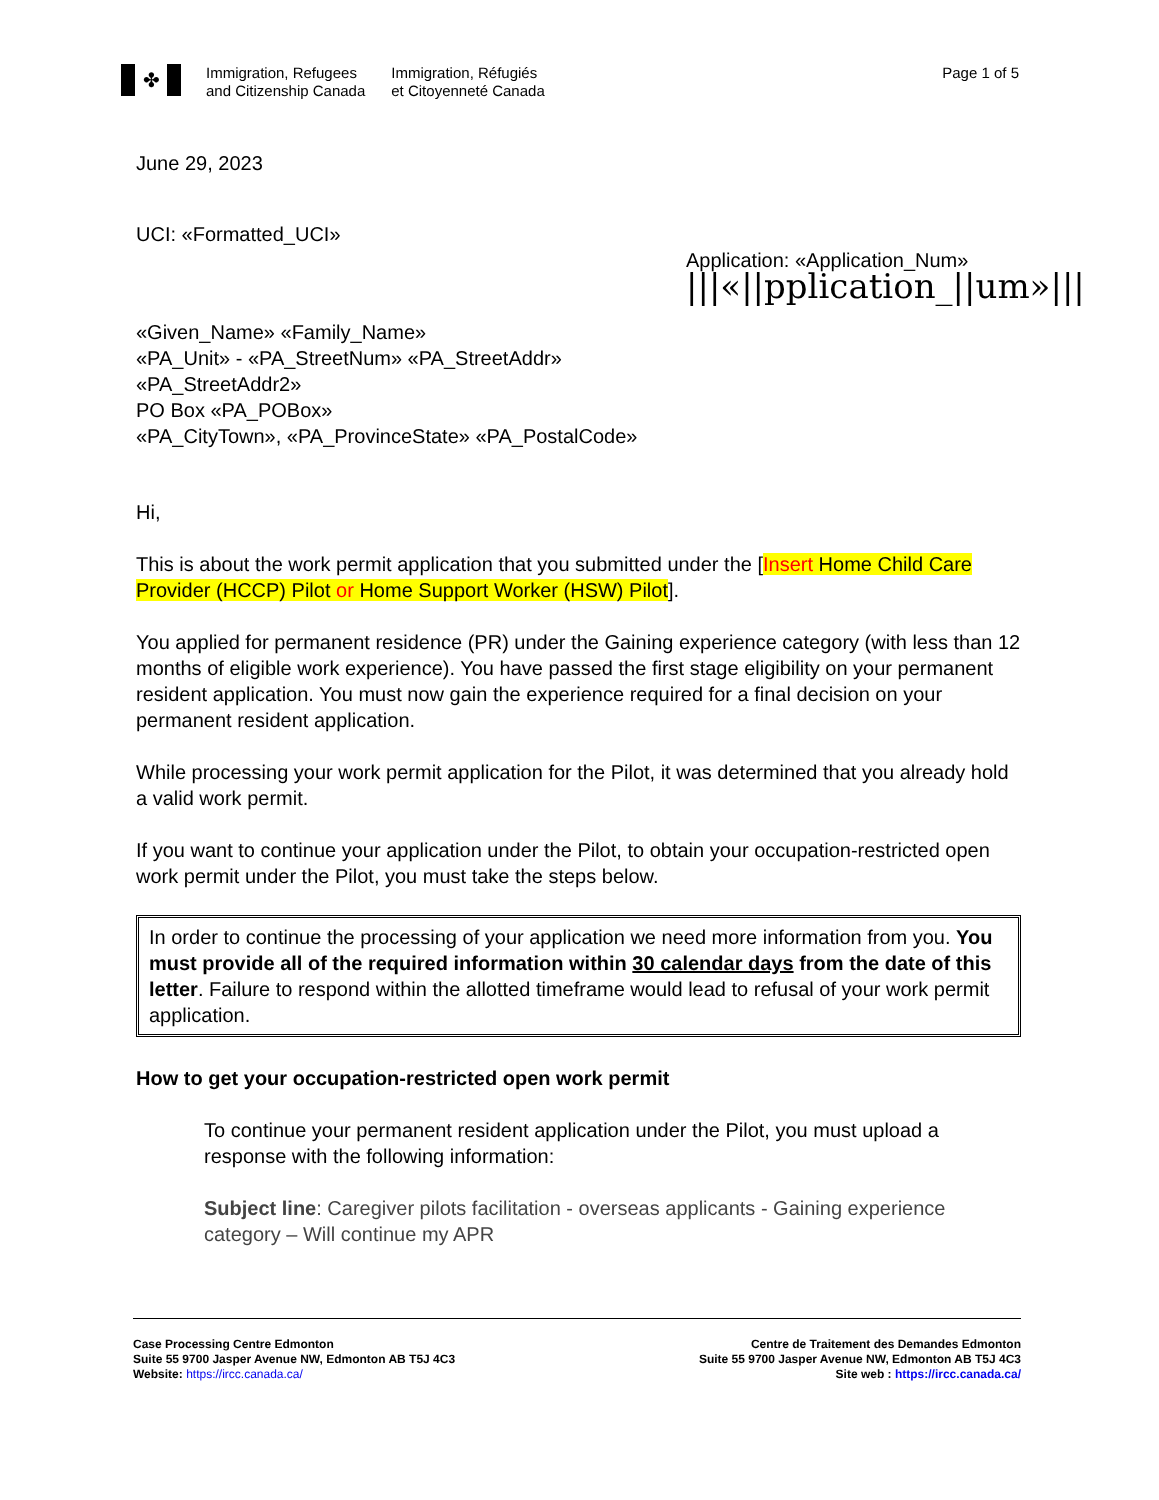✤
Immigration, Refugees
and Citizenship Canada
Immigration, Réfugiés
et Citoyenneté Canada
Page 1 of 5
June 29, 2023
UCI: «Formatted_UCI»
Application: «Application_Num»
|||«||pplication_||um»|||
«Given_Name» «Family_Name»
«PA_Unit» - «PA_StreetNum» «PA_StreetAddr»
«PA_StreetAddr2»
PO Box «PA_POBox»
«PA_CityTown», «PA_ProvinceState» «PA_PostalCode»
Hi,
This is about the work permit application that you submitted under the [Insert Home Child Care Provider (HCCP) Pilot or Home Support Worker (HSW) Pilot].
You applied for permanent residence (PR) under the Gaining experience category (with less than 12 months of eligible work experience). You have passed the first stage eligibility on your permanent resident application. You must now gain the experience required for a final decision on your permanent resident application.
While processing your work permit application for the Pilot, it was determined that you already hold a valid work permit.
If you want to continue your application under the Pilot, to obtain your occupation-restricted open work permit under the Pilot, you must take the steps below.
In order to continue the processing of your application we need more information from you. You must provide all of the required information within 30 calendar days from the date of this letter. Failure to respond within the allotted timeframe would lead to refusal of your work permit application.
How to get your occupation-restricted open work permit
To continue your permanent resident application under the Pilot, you must upload a response with the following information:
Subject line: Caregiver pilots facilitation - overseas applicants - Gaining experience category – Will continue my APR
Case Processing Centre Edmonton
Suite 55 9700 Jasper Avenue NW, Edmonton AB T5J 4C3
Website: https://ircc.canada.ca/
Centre de Traitement des Demandes Edmonton
Suite 55 9700 Jasper Avenue NW, Edmonton AB T5J 4C3
Site web : https://ircc.canada.ca/